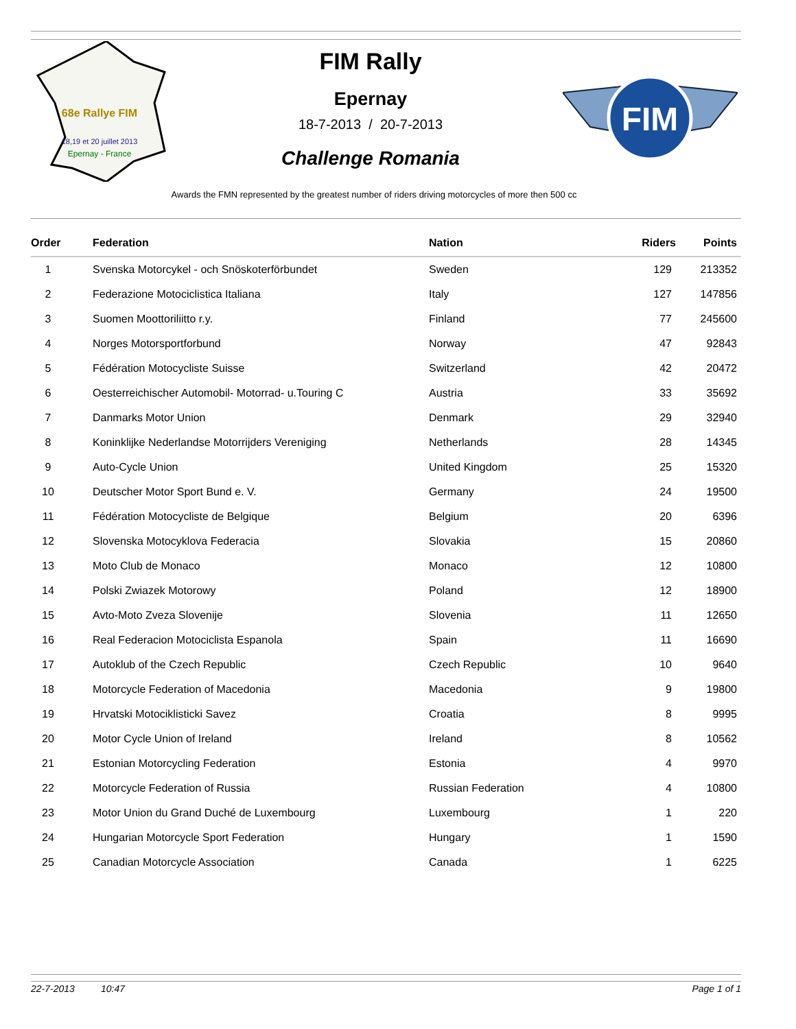18,19 et 20 juillet 2013
Epernay - France
68e Rallye FIM
FIM Rally
Epernay
18-7-2013 / 20-7-2013
Challenge Romania
FIM
Awards the FMN represented by the greatest number of riders driving motorcycles of more then 500 cc
| Order | Federation | Nation | Riders | Points |
| --- | --- | --- | --- | --- |
| 1 | Svenska Motorcykel - och Snöskoterförbundet | Sweden | 129 | 213352 |
| 2 | Federazione Motociclistica Italiana | Italy | 127 | 147856 |
| 3 | Suomen Moottoriliitto r.y. | Finland | 77 | 245600 |
| 4 | Norges Motorsportforbund | Norway | 47 | 92843 |
| 5 | Fédération Motocycliste Suisse | Switzerland | 42 | 20472 |
| 6 | Oesterreichischer Automobil- Motorrad- u.Touring C | Austria | 33 | 35692 |
| 7 | Danmarks Motor Union | Denmark | 29 | 32940 |
| 8 | Koninklijke Nederlandse Motorrijders Vereniging | Netherlands | 28 | 14345 |
| 9 | Auto-Cycle Union | United Kingdom | 25 | 15320 |
| 10 | Deutscher Motor Sport Bund e. V. | Germany | 24 | 19500 |
| 11 | Fédération Motocycliste de Belgique | Belgium | 20 | 6396 |
| 12 | Slovenska Motocyklova Federacia | Slovakia | 15 | 20860 |
| 13 | Moto Club de Monaco | Monaco | 12 | 10800 |
| 14 | Polski Zwiazek Motorowy | Poland | 12 | 18900 |
| 15 | Avto-Moto Zveza Slovenije | Slovenia | 11 | 12650 |
| 16 | Real Federacion Motociclista Espanola | Spain | 11 | 16690 |
| 17 | Autoklub of the Czech Republic | Czech Republic | 10 | 9640 |
| 18 | Motorcycle Federation of Macedonia | Macedonia | 9 | 19800 |
| 19 | Hrvatski Motociklisticki Savez | Croatia | 8 | 9995 |
| 20 | Motor Cycle Union of Ireland | Ireland | 8 | 10562 |
| 21 | Estonian Motorcycling Federation | Estonia | 4 | 9970 |
| 22 | Motorcycle Federation of Russia | Russian Federation | 4 | 10800 |
| 23 | Motor Union du Grand Duché de Luxembourg | Luxembourg | 1 | 220 |
| 24 | Hungarian Motorcycle Sport Federation | Hungary | 1 | 1590 |
| 25 | Canadian Motorcycle Association | Canada | 1 | 6225 |
22-7-2013 10:47 Page 1 of 1